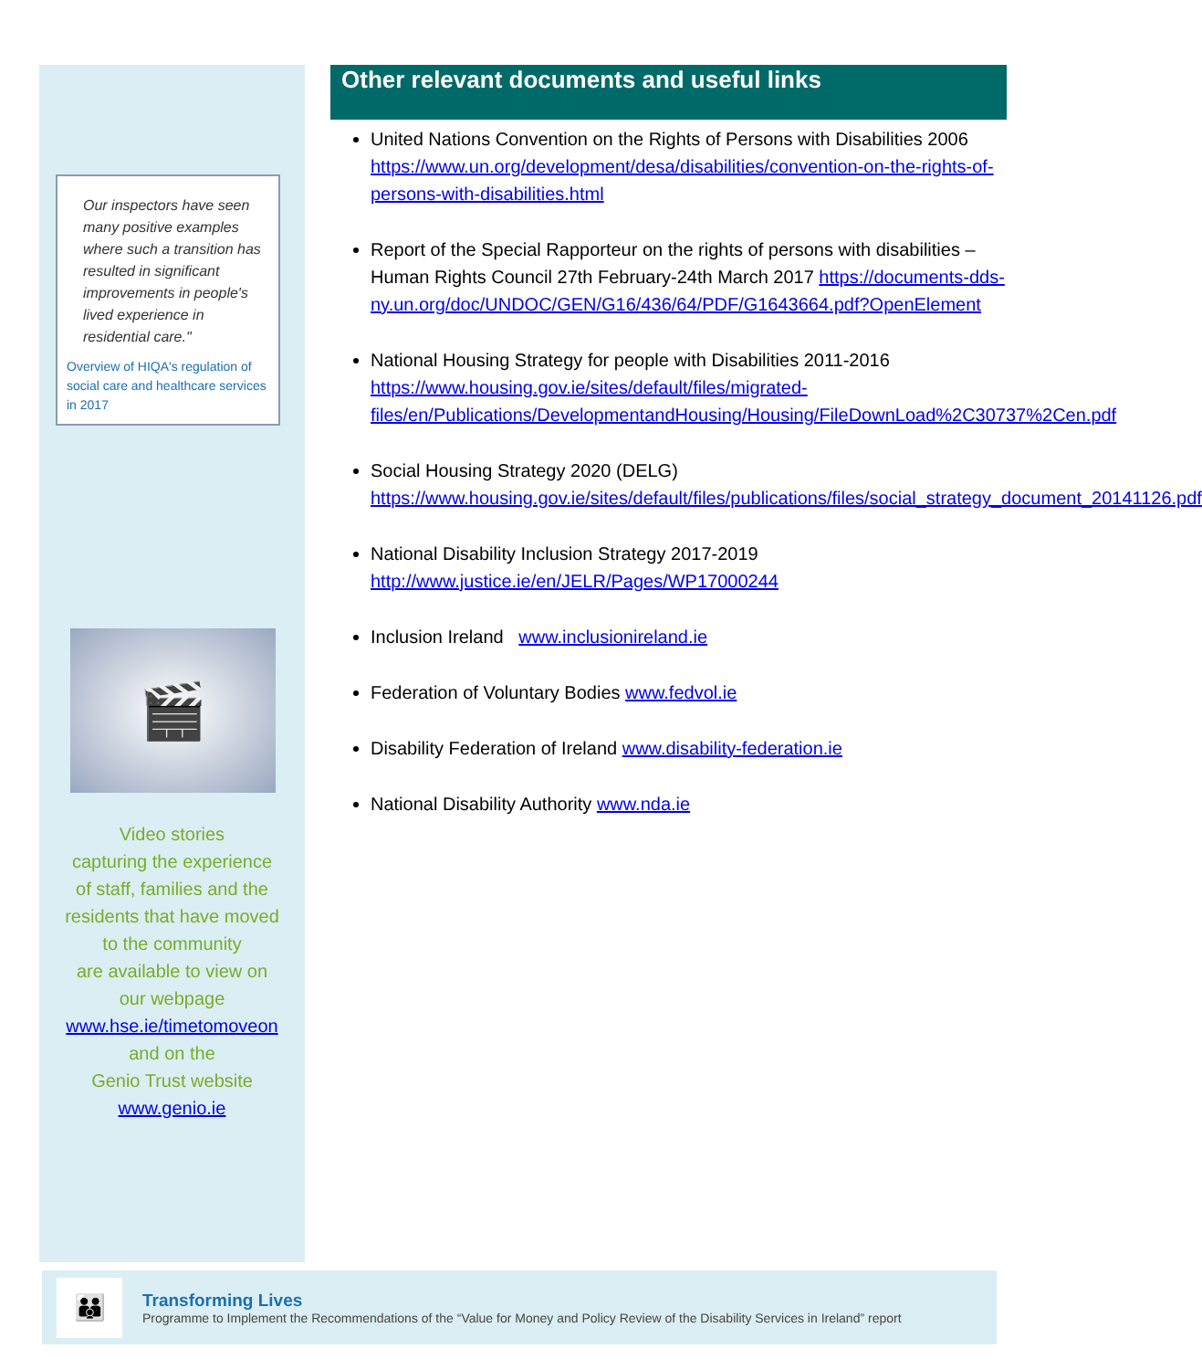Our inspectors have seen many positive examples where such a transition has resulted in significant improvements in people's lived experience in residential care."
Overview of HIQA's regulation of social care and healthcare services in 2017
🎬
Video stories
capturing the experience
of staff, families and the
residents that have moved
to the community
are available to view on
our webpage
www.hse.ie/timetomoveon
and on the
Genio Trust website
www.genio.ie
Other relevant documents and useful links
United Nations Convention on the Rights of Persons with Disabilities 2006 https://www.un.org/development/desa/disabilities/convention-on-the-rights-of-persons-with-disabilities.html
Report of the Special Rapporteur on the rights of persons with disabilities – Human Rights Council 27th February-24th March 2017 https://documents-dds-ny.un.org/doc/UNDOC/GEN/G16/436/64/PDF/G1643664.pdf?OpenElement
National Housing Strategy for people with Disabilities 2011-2016 https://www.housing.gov.ie/sites/default/files/migrated-files/en/Publications/DevelopmentandHousing/Housing/FileDownLoad%2C30737%2Cen.pdf
Social Housing Strategy 2020 (DELG) https://www.housing.gov.ie/sites/default/files/publications/files/social_strategy_document_20141126.pdf
National Disability Inclusion Strategy 2017-2019 http://www.justice.ie/en/JELR/Pages/WP17000244
Inclusion Ireland www.inclusionireland.ie
Federation of Voluntary Bodies www.fedvol.ie
Disability Federation of Ireland www.disability-federation.ie
National Disability Authority www.nda.ie
👪
Transforming Lives
Programme to Implement the Recommendations of the “Value for Money and Policy Review of the Disability Services in Ireland” report